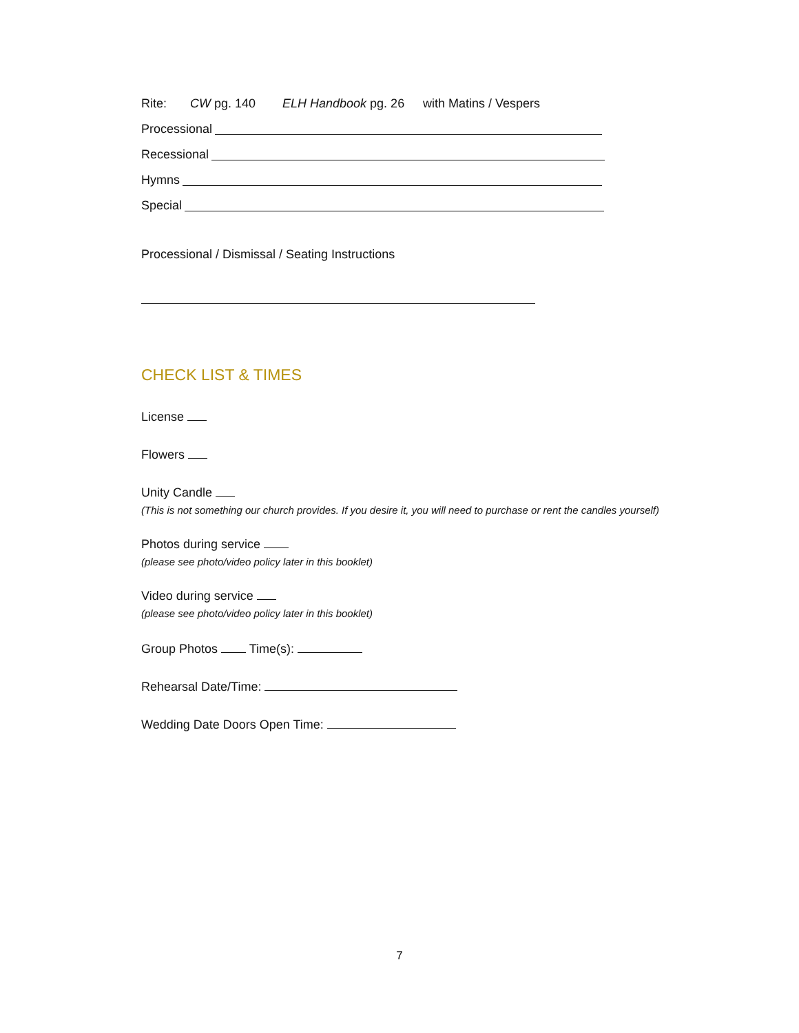Rite: CW pg. 140 ELH Handbook pg. 26 with Matins / Vespers
Processional
Recessional
Hymns
Special
Processional / Dismissal / Seating Instructions
CHECK LIST & TIMES
License
Flowers
Unity Candle
(This is not something our church provides. If you desire it, you will need to purchase or rent the candles yourself)
Photos during service
(please see photo/video policy later in this booklet)
Video during service
(please see photo/video policy later in this booklet)
Group Photos Time(s):
Rehearsal Date/Time:
Wedding Date Doors Open Time:
7